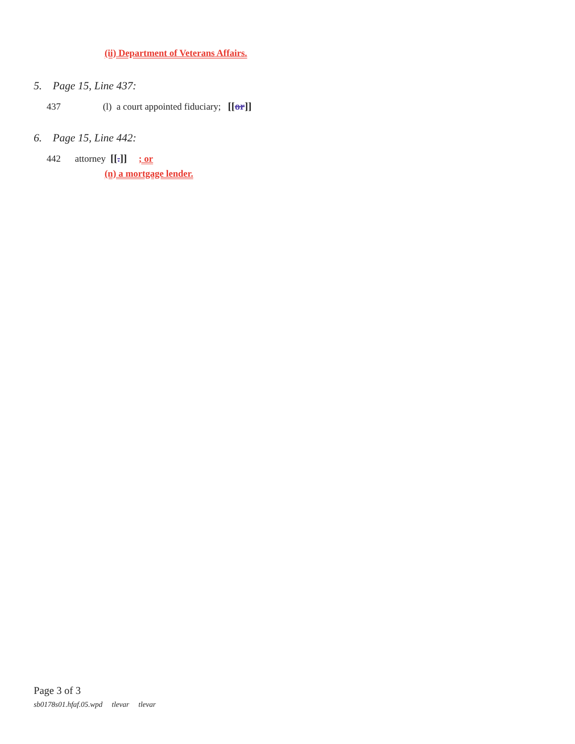(ii) Department of Veterans Affairs.
5. Page 15, Line 437:
437 (l) a court appointed fiduciary; [[or]]
6. Page 15, Line 442:
442 attorney [[.]] ; or
(n) a mortgage lender.
Page 3 of 3
sb0178s01.hfaf.05.wpd tlevar tlevar